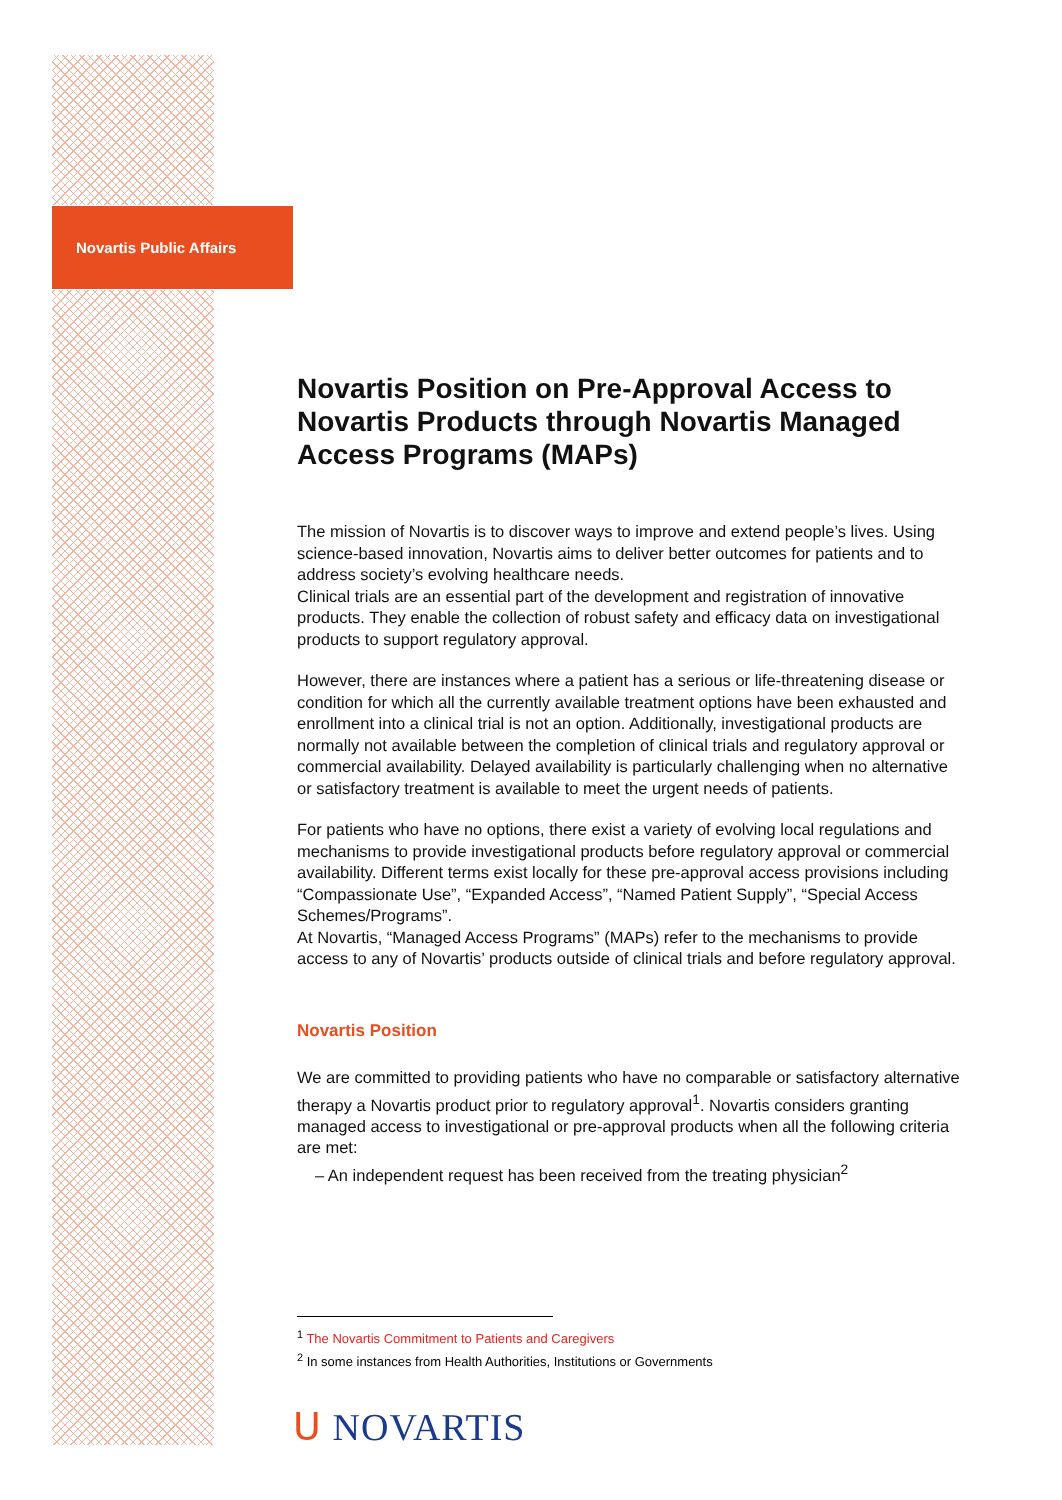Novartis Public Affairs
Novartis Position on Pre-Approval Access to Novartis Products through Novartis Managed Access Programs (MAPs)
The mission of Novartis is to discover ways to improve and extend people’s lives. Using science-based innovation, Novartis aims to deliver better outcomes for patients and to address society’s evolving healthcare needs.
Clinical trials are an essential part of the development and registration of innovative products. They enable the collection of robust safety and efficacy data on investigational products to support regulatory approval.
However, there are instances where a patient has a serious or life-threatening disease or condition for which all the currently available treatment options have been exhausted and enrollment into a clinical trial is not an option. Additionally, investigational products are normally not available between the completion of clinical trials and regulatory approval or commercial availability. Delayed availability is particularly challenging when no alternative or satisfactory treatment is available to meet the urgent needs of patients.
For patients who have no options, there exist a variety of evolving local regulations and mechanisms to provide investigational products before regulatory approval or commercial availability. Different terms exist locally for these pre-approval access provisions including “Compassionate Use”, “Expanded Access”, “Named Patient Supply”, “Special Access Schemes/Programs”.
At Novartis, “Managed Access Programs” (MAPs) refer to the mechanisms to provide access to any of Novartis’ products outside of clinical trials and before regulatory approval.
Novartis Position
We are committed to providing patients who have no comparable or satisfactory alternative therapy a Novartis product prior to regulatory approval<sup>1</sup>. Novartis considers granting managed access to investigational or pre-approval products when all the following criteria are met:
– An independent request has been received from the treating physician<sup>2</sup>
<sup>1</sup> The Novartis Commitment to Patients and Caregivers
<sup>2</sup> In some instances from Health Authorities, Institutions or Governments
ᑌ NOVARTIS